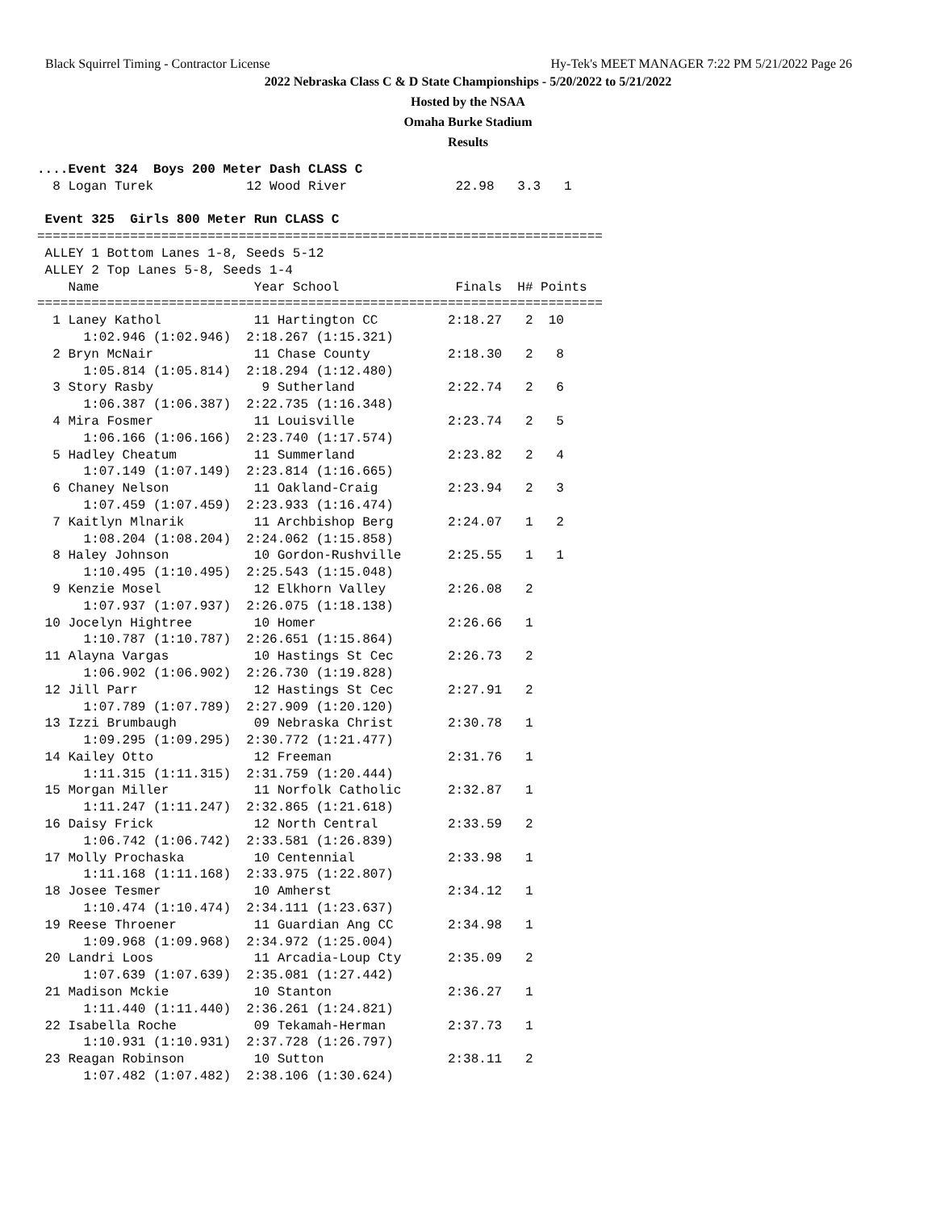Black Squirrel Timing - Contractor License Hy-Tek's MEET MANAGER 7:22 PM 5/21/2022 Page 26
2022 Nebraska Class C & D State Championships - 5/20/2022 to 5/21/2022
Hosted by the NSAA
Omaha Burke Stadium
Results
....Event 324  Boys 200 Meter Dash CLASS C
  8 Logan Turek            12 Wood River              22.98   3.3   1

 Event 325  Girls 800 Meter Run CLASS C
=========================================================================
 ALLEY 1 Bottom Lanes 1-8, Seeds 5-12
 ALLEY 2 Top Lanes 5-8, Seeds 1-4
    Name                    Year School               Finals  H# Points
=========================================================================
  1 Laney Kathol            11 Hartington CC         2:18.27   2  10
      1:02.946 (1:02.946)  2:18.267 (1:15.321)
  2 Bryn McNair             11 Chase County          2:18.30   2   8
      1:05.814 (1:05.814)  2:18.294 (1:12.480)
  3 Story Rasby              9 Sutherland            2:22.74   2   6
      1:06.387 (1:06.387)  2:22.735 (1:16.348)
  4 Mira Fosmer             11 Louisville            2:23.74   2   5
      1:06.166 (1:06.166)  2:23.740 (1:17.574)
  5 Hadley Cheatum          11 Summerland            2:23.82   2   4
      1:07.149 (1:07.149)  2:23.814 (1:16.665)
  6 Chaney Nelson           11 Oakland-Craig         2:23.94   2   3
      1:07.459 (1:07.459)  2:23.933 (1:16.474)
  7 Kaitlyn Mlnarik         11 Archbishop Berg       2:24.07   1   2
      1:08.204 (1:08.204)  2:24.062 (1:15.858)
  8 Haley Johnson           10 Gordon-Rushville      2:25.55   1   1
      1:10.495 (1:10.495)  2:25.543 (1:15.048)
  9 Kenzie Mosel            12 Elkhorn Valley        2:26.08   2
      1:07.937 (1:07.937)  2:26.075 (1:18.138)
 10 Jocelyn Hightree        10 Homer                 2:26.66   1
      1:10.787 (1:10.787)  2:26.651 (1:15.864)
 11 Alayna Vargas           10 Hastings St Cec       2:26.73   2
      1:06.902 (1:06.902)  2:26.730 (1:19.828)
 12 Jill Parr               12 Hastings St Cec       2:27.91   2
      1:07.789 (1:07.789)  2:27.909 (1:20.120)
 13 Izzi Brumbaugh          09 Nebraska Christ       2:30.78   1
      1:09.295 (1:09.295)  2:30.772 (1:21.477)
 14 Kailey Otto             12 Freeman               2:31.76   1
      1:11.315 (1:11.315)  2:31.759 (1:20.444)
 15 Morgan Miller           11 Norfolk Catholic      2:32.87   1
      1:11.247 (1:11.247)  2:32.865 (1:21.618)
 16 Daisy Frick             12 North Central         2:33.59   2
      1:06.742 (1:06.742)  2:33.581 (1:26.839)
 17 Molly Prochaska         10 Centennial            2:33.98   1
      1:11.168 (1:11.168)  2:33.975 (1:22.807)
 18 Josee Tesmer            10 Amherst               2:34.12   1
      1:10.474 (1:10.474)  2:34.111 (1:23.637)
 19 Reese Throener          11 Guardian Ang CC       2:34.98   1
      1:09.968 (1:09.968)  2:34.972 (1:25.004)
 20 Landri Loos             11 Arcadia-Loup Cty      2:35.09   2
      1:07.639 (1:07.639)  2:35.081 (1:27.442)
 21 Madison Mckie           10 Stanton               2:36.27   1
      1:11.440 (1:11.440)  2:36.261 (1:24.821)
 22 Isabella Roche          09 Tekamah-Herman        2:37.73   1
      1:10.931 (1:10.931)  2:37.728 (1:26.797)
 23 Reagan Robinson         10 Sutton                2:38.11   2
      1:07.482 (1:07.482)  2:38.106 (1:30.624)